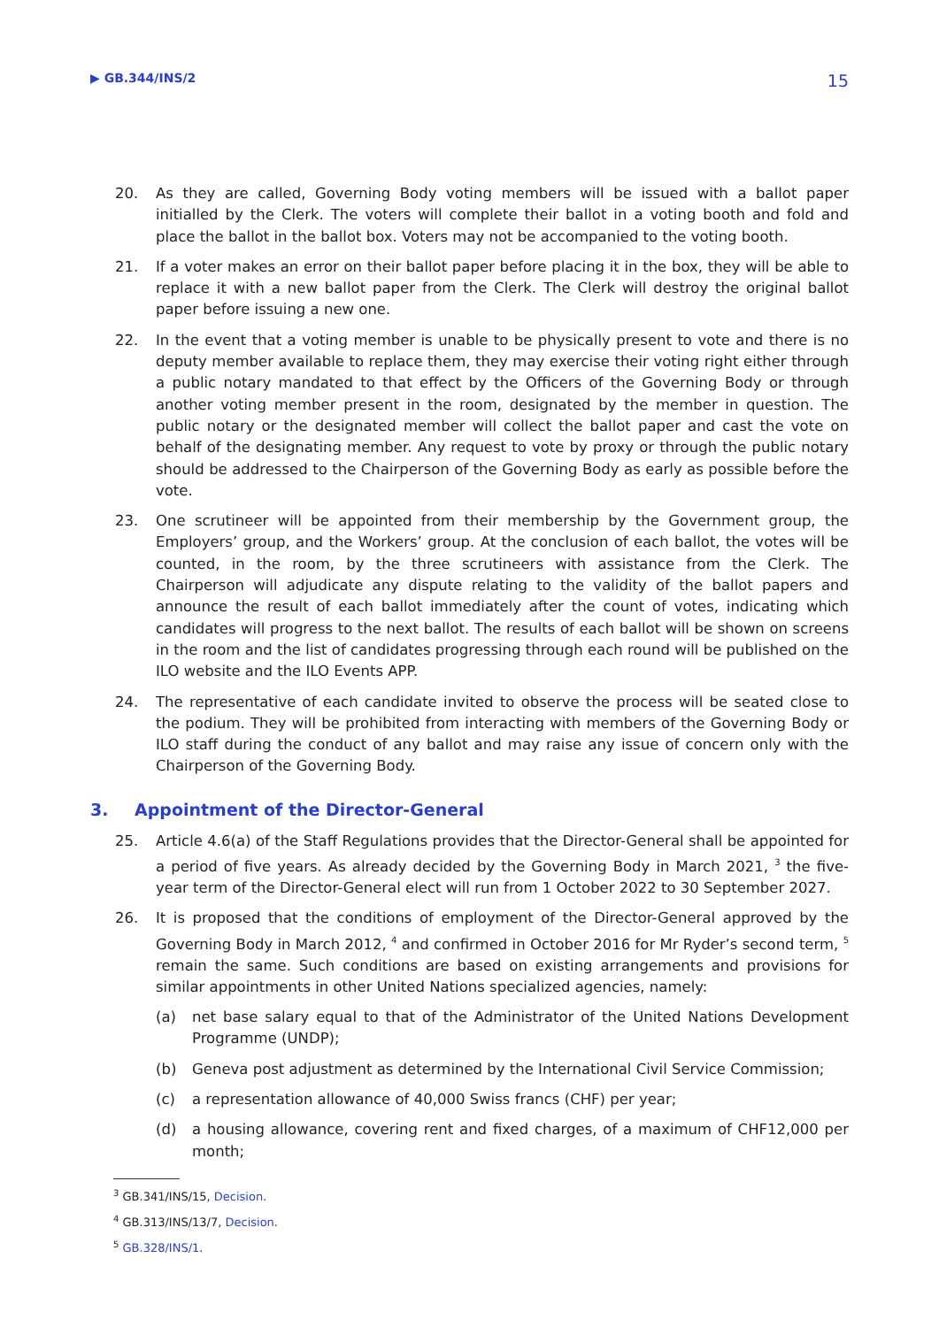▶ GB.344/INS/2 15
20. As they are called, Governing Body voting members will be issued with a ballot paper initialled by the Clerk. The voters will complete their ballot in a voting booth and fold and place the ballot in the ballot box. Voters may not be accompanied to the voting booth.
21. If a voter makes an error on their ballot paper before placing it in the box, they will be able to replace it with a new ballot paper from the Clerk. The Clerk will destroy the original ballot paper before issuing a new one.
22. In the event that a voting member is unable to be physically present to vote and there is no deputy member available to replace them, they may exercise their voting right either through a public notary mandated to that effect by the Officers of the Governing Body or through another voting member present in the room, designated by the member in question. The public notary or the designated member will collect the ballot paper and cast the vote on behalf of the designating member. Any request to vote by proxy or through the public notary should be addressed to the Chairperson of the Governing Body as early as possible before the vote.
23. One scrutineer will be appointed from their membership by the Government group, the Employers’ group, and the Workers’ group. At the conclusion of each ballot, the votes will be counted, in the room, by the three scrutineers with assistance from the Clerk. The Chairperson will adjudicate any dispute relating to the validity of the ballot papers and announce the result of each ballot immediately after the count of votes, indicating which candidates will progress to the next ballot. The results of each ballot will be shown on screens in the room and the list of candidates progressing through each round will be published on the ILO website and the ILO Events APP.
24. The representative of each candidate invited to observe the process will be seated close to the podium. They will be prohibited from interacting with members of the Governing Body or ILO staff during the conduct of any ballot and may raise any issue of concern only with the Chairperson of the Governing Body.
3. Appointment of the Director-General
25. Article 4.6(a) of the Staff Regulations provides that the Director-General shall be appointed for a period of five years. As already decided by the Governing Body in March 2021, <sup>3</sup> the five-year term of the Director-General elect will run from 1 October 2022 to 30 September 2027.
26. It is proposed that the conditions of employment of the Director-General approved by the Governing Body in March 2012, <sup>4</sup> and confirmed in October 2016 for Mr Ryder’s second term, <sup>5</sup> remain the same. Such conditions are based on existing arrangements and provisions for similar appointments in other United Nations specialized agencies, namely:
(a) net base salary equal to that of the Administrator of the United Nations Development Programme (UNDP);
(b) Geneva post adjustment as determined by the International Civil Service Commission;
(c) a representation allowance of 40,000 Swiss francs (CHF) per year;
(d) a housing allowance, covering rent and fixed charges, of a maximum of CHF12,000 per month;
<sup>3</sup> GB.341/INS/15, Decision.
<sup>4</sup> GB.313/INS/13/7, Decision.
<sup>5</sup> GB.328/INS/1.